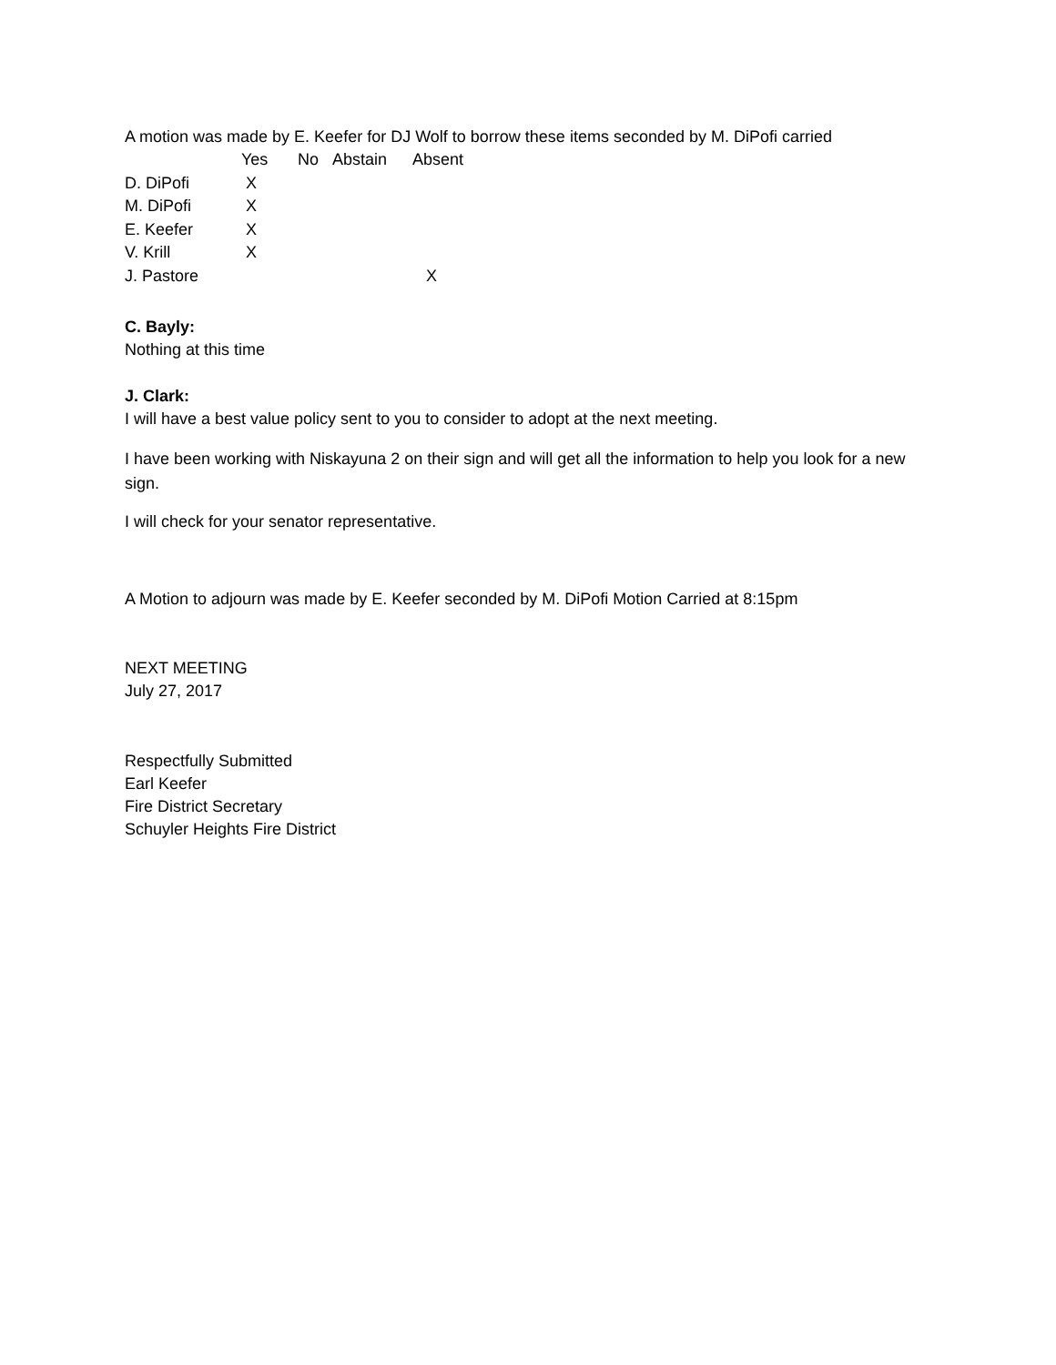A motion was made by E. Keefer for DJ Wolf to borrow these items seconded by M. DiPofi carried
| | Yes | No | Abstain | Absent |
| --- | --- | --- | --- | --- |
| D. DiPofi | X | | | |
| M. DiPofi | X | | | |
| E. Keefer | X | | | |
| V. Krill | X | | | |
| J. Pastore | | | | X |
C. Bayly:
Nothing at this time
J. Clark:
I will have a best value policy sent to you to consider to adopt at the next meeting.
I have been working with Niskayuna 2 on their sign and will get all the information to help you look for a new sign.
I will check for your senator representative.
A Motion to adjourn was made by E. Keefer seconded by M. DiPofi Motion Carried at 8:15pm
NEXT MEETING
July 27, 2017
Respectfully Submitted
Earl Keefer
Fire District Secretary
Schuyler Heights Fire District